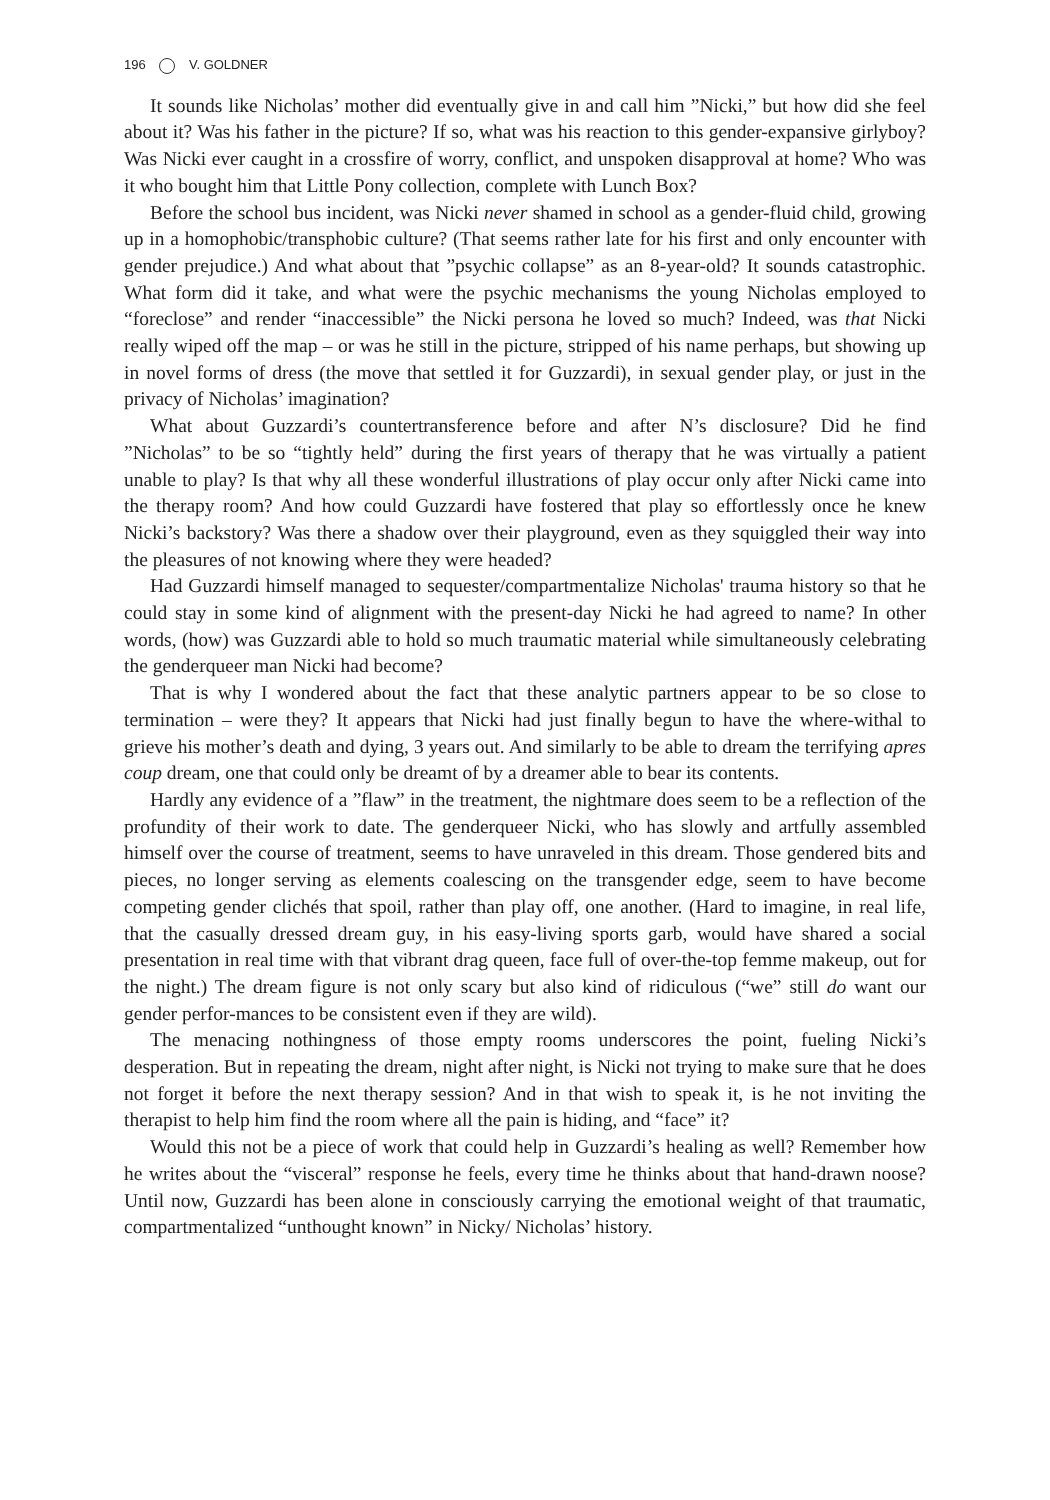196 V. GOLDNER
It sounds like Nicholas’ mother did eventually give in and call him ”Nicki,” but how did she feel about it? Was his father in the picture? If so, what was his reaction to this gender-expansive girlyboy? Was Nicki ever caught in a crossfire of worry, conflict, and unspoken disapproval at home? Who was it who bought him that Little Pony collection, complete with Lunch Box?
Before the school bus incident, was Nicki never shamed in school as a gender-fluid child, growing up in a homophobic/transphobic culture? (That seems rather late for his first and only encounter with gender prejudice.) And what about that ”psychic collapse” as an 8-year-old? It sounds catastrophic. What form did it take, and what were the psychic mechanisms the young Nicholas employed to “foreclose” and render “inaccessible” the Nicki persona he loved so much? Indeed, was that Nicki really wiped off the map – or was he still in the picture, stripped of his name perhaps, but showing up in novel forms of dress (the move that settled it for Guzzardi), in sexual gender play, or just in the privacy of Nicholas’ imagination?
What about Guzzardi’s countertransference before and after N’s disclosure? Did he find ”Nicholas” to be so “tightly held” during the first years of therapy that he was virtually a patient unable to play? Is that why all these wonderful illustrations of play occur only after Nicki came into the therapy room? And how could Guzzardi have fostered that play so effortlessly once he knew Nicki’s backstory? Was there a shadow over their playground, even as they squiggled their way into the pleasures of not knowing where they were headed?
Had Guzzardi himself managed to sequester/compartmentalize Nicholas' trauma history so that he could stay in some kind of alignment with the present-day Nicki he had agreed to name? In other words, (how) was Guzzardi able to hold so much traumatic material while simultaneously celebrating the genderqueer man Nicki had become?
That is why I wondered about the fact that these analytic partners appear to be so close to termination – were they? It appears that Nicki had just finally begun to have the where-withal to grieve his mother’s death and dying, 3 years out. And similarly to be able to dream the terrifying apres coup dream, one that could only be dreamt of by a dreamer able to bear its contents.
Hardly any evidence of a ”flaw” in the treatment, the nightmare does seem to be a reflection of the profundity of their work to date. The genderqueer Nicki, who has slowly and artfully assembled himself over the course of treatment, seems to have unraveled in this dream. Those gendered bits and pieces, no longer serving as elements coalescing on the transgender edge, seem to have become competing gender clichés that spoil, rather than play off, one another. (Hard to imagine, in real life, that the casually dressed dream guy, in his easy-living sports garb, would have shared a social presentation in real time with that vibrant drag queen, face full of over-the-top femme makeup, out for the night.) The dream figure is not only scary but also kind of ridiculous (“we” still do want our gender perfor-mances to be consistent even if they are wild).
The menacing nothingness of those empty rooms underscores the point, fueling Nicki’s desperation. But in repeating the dream, night after night, is Nicki not trying to make sure that he does not forget it before the next therapy session? And in that wish to speak it, is he not inviting the therapist to help him find the room where all the pain is hiding, and “face” it?
Would this not be a piece of work that could help in Guzzardi’s healing as well? Remember how he writes about the “visceral” response he feels, every time he thinks about that hand-drawn noose? Until now, Guzzardi has been alone in consciously carrying the emotional weight of that traumatic, compartmentalized “unthought known” in Nicky/ Nicholas’ history.